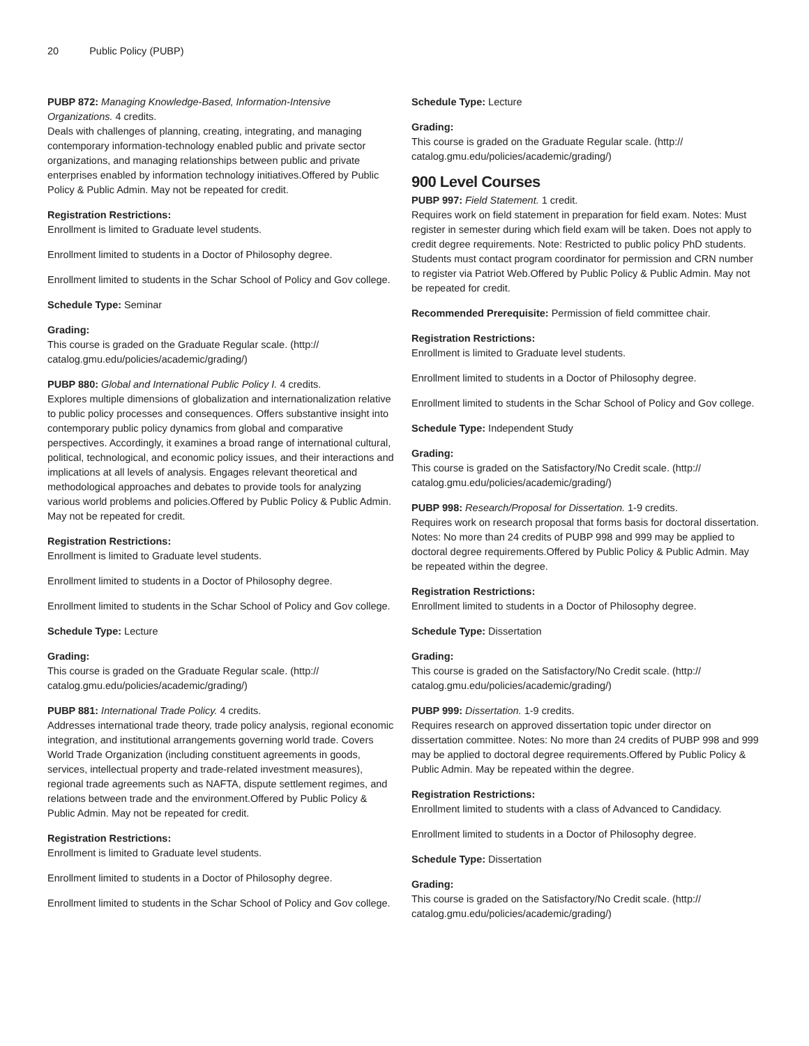20 Public Policy (PUBP)
PUBP 872: Managing Knowledge-Based, Information-Intensive Organizations. 4 credits.
Deals with challenges of planning, creating, integrating, and managing contemporary information-technology enabled public and private sector organizations, and managing relationships between public and private enterprises enabled by information technology initiatives.Offered by Public Policy & Public Admin. May not be repeated for credit.
Registration Restrictions:
Enrollment is limited to Graduate level students.
Enrollment limited to students in a Doctor of Philosophy degree.
Enrollment limited to students in the Schar School of Policy and Gov college.
Schedule Type: Seminar
Grading:
This course is graded on the Graduate Regular scale. (http:// catalog.gmu.edu/policies/academic/grading/)
PUBP 880: Global and International Public Policy I. 4 credits.
Explores multiple dimensions of globalization and internationalization relative to public policy processes and consequences. Offers substantive insight into contemporary public policy dynamics from global and comparative perspectives. Accordingly, it examines a broad range of international cultural, political, technological, and economic policy issues, and their interactions and implications at all levels of analysis. Engages relevant theoretical and methodological approaches and debates to provide tools for analyzing various world problems and policies.Offered by Public Policy & Public Admin. May not be repeated for credit.
Registration Restrictions:
Enrollment is limited to Graduate level students.
Enrollment limited to students in a Doctor of Philosophy degree.
Enrollment limited to students in the Schar School of Policy and Gov college.
Schedule Type: Lecture
Grading:
This course is graded on the Graduate Regular scale. (http:// catalog.gmu.edu/policies/academic/grading/)
PUBP 881: International Trade Policy. 4 credits.
Addresses international trade theory, trade policy analysis, regional economic integration, and institutional arrangements governing world trade. Covers World Trade Organization (including constituent agreements in goods, services, intellectual property and trade-related investment measures), regional trade agreements such as NAFTA, dispute settlement regimes, and relations between trade and the environment.Offered by Public Policy & Public Admin. May not be repeated for credit.
Registration Restrictions:
Enrollment is limited to Graduate level students.
Enrollment limited to students in a Doctor of Philosophy degree.
Enrollment limited to students in the Schar School of Policy and Gov college.
Schedule Type: Lecture
Grading:
This course is graded on the Graduate Regular scale. (http:// catalog.gmu.edu/policies/academic/grading/)
900 Level Courses
PUBP 997: Field Statement. 1 credit.
Requires work on field statement in preparation for field exam. Notes: Must register in semester during which field exam will be taken. Does not apply to credit degree requirements. Note: Restricted to public policy PhD students. Students must contact program coordinator for permission and CRN number to register via Patriot Web.Offered by Public Policy & Public Admin. May not be repeated for credit.
Recommended Prerequisite: Permission of field committee chair.
Registration Restrictions:
Enrollment is limited to Graduate level students.
Enrollment limited to students in a Doctor of Philosophy degree.
Enrollment limited to students in the Schar School of Policy and Gov college.
Schedule Type: Independent Study
Grading:
This course is graded on the Satisfactory/No Credit scale. (http:// catalog.gmu.edu/policies/academic/grading/)
PUBP 998: Research/Proposal for Dissertation. 1-9 credits.
Requires work on research proposal that forms basis for doctoral dissertation. Notes: No more than 24 credits of PUBP 998 and 999 may be applied to doctoral degree requirements.Offered by Public Policy & Public Admin. May be repeated within the degree.
Registration Restrictions:
Enrollment limited to students in a Doctor of Philosophy degree.
Schedule Type: Dissertation
Grading:
This course is graded on the Satisfactory/No Credit scale. (http:// catalog.gmu.edu/policies/academic/grading/)
PUBP 999: Dissertation. 1-9 credits.
Requires research on approved dissertation topic under director on dissertation committee. Notes: No more than 24 credits of PUBP 998 and 999 may be applied to doctoral degree requirements.Offered by Public Policy & Public Admin. May be repeated within the degree.
Registration Restrictions:
Enrollment limited to students with a class of Advanced to Candidacy.
Enrollment limited to students in a Doctor of Philosophy degree.
Schedule Type: Dissertation
Grading:
This course is graded on the Satisfactory/No Credit scale. (http:// catalog.gmu.edu/policies/academic/grading/)